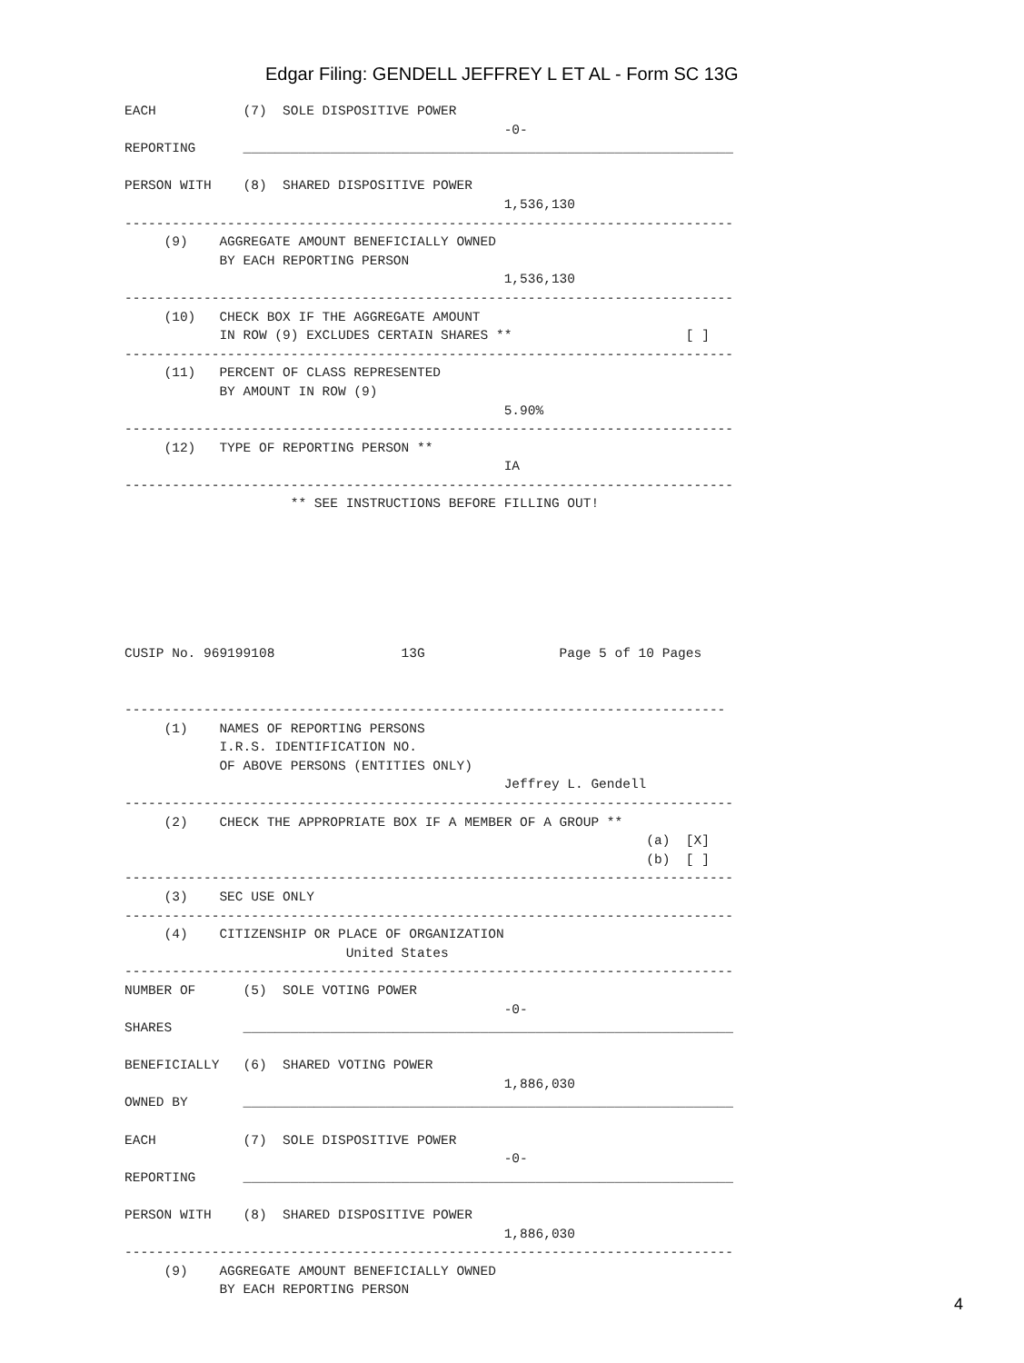Edgar Filing: GENDELL JEFFREY L ET AL - Form SC 13G
EACH           (7)  SOLE DISPOSITIVE POWER
                                                -0-
REPORTING      ______________________________________________________________

PERSON WITH    (8)  SHARED DISPOSITIVE POWER
                                                1,536,130
-----------------------------------------------------------------------------
     (9)    AGGREGATE AMOUNT BENEFICIALLY OWNED
            BY EACH REPORTING PERSON
                                                1,536,130
-----------------------------------------------------------------------------
     (10)   CHECK BOX IF THE AGGREGATE AMOUNT
            IN ROW (9) EXCLUDES CERTAIN SHARES **                      [ ]
-----------------------------------------------------------------------------
     (11)   PERCENT OF CLASS REPRESENTED
            BY AMOUNT IN ROW (9)
                                                5.90%
-----------------------------------------------------------------------------
     (12)   TYPE OF REPORTING PERSON **
                                                IA
-----------------------------------------------------------------------------
                     ** SEE INSTRUCTIONS BEFORE FILLING OUT!







CUSIP No. 969199108                13G                 Page 5 of 10 Pages


----------------------------------------------------------------------------
     (1)    NAMES OF REPORTING PERSONS
            I.R.S. IDENTIFICATION NO.
            OF ABOVE PERSONS (ENTITIES ONLY)
                                                Jeffrey L. Gendell
-----------------------------------------------------------------------------
     (2)    CHECK THE APPROPRIATE BOX IF A MEMBER OF A GROUP **
                                                                  (a)  [X]
                                                                  (b)  [ ]
-----------------------------------------------------------------------------
     (3)    SEC USE ONLY
-----------------------------------------------------------------------------
     (4)    CITIZENSHIP OR PLACE OF ORGANIZATION
                            United States
-----------------------------------------------------------------------------
NUMBER OF      (5)  SOLE VOTING POWER
                                                -0-
SHARES         ______________________________________________________________

BENEFICIALLY   (6)  SHARED VOTING POWER
                                                1,886,030
OWNED BY       ______________________________________________________________

EACH           (7)  SOLE DISPOSITIVE POWER
                                                -0-
REPORTING      ______________________________________________________________

PERSON WITH    (8)  SHARED DISPOSITIVE POWER
                                                1,886,030
-----------------------------------------------------------------------------
     (9)    AGGREGATE AMOUNT BENEFICIALLY OWNED
            BY EACH REPORTING PERSON
4